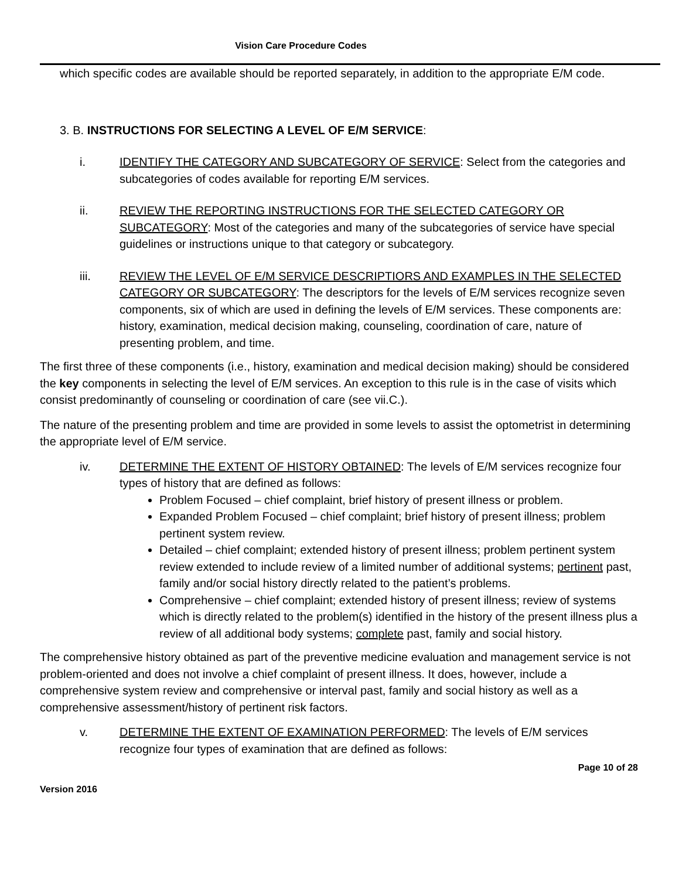Vision Care Procedure Codes
which specific codes are available should be reported separately, in addition to the appropriate E/M code.
3. B. INSTRUCTIONS FOR SELECTING A LEVEL OF E/M SERVICE:
i. IDENTIFY THE CATEGORY AND SUBCATEGORY OF SERVICE: Select from the categories and subcategories of codes available for reporting E/M services.
ii. REVIEW THE REPORTING INSTRUCTIONS FOR THE SELECTED CATEGORY OR SUBCATEGORY: Most of the categories and many of the subcategories of service have special guidelines or instructions unique to that category or subcategory.
iii. REVIEW THE LEVEL OF E/M SERVICE DESCRIPTIORS AND EXAMPLES IN THE SELECTED CATEGORY OR SUBCATEGORY: The descriptors for the levels of E/M services recognize seven components, six of which are used in defining the levels of E/M services. These components are: history, examination, medical decision making, counseling, coordination of care, nature of presenting problem, and time.
The first three of these components (i.e., history, examination and medical decision making) should be considered the key components in selecting the level of E/M services. An exception to this rule is in the case of visits which consist predominantly of counseling or coordination of care (see vii.C.).
The nature of the presenting problem and time are provided in some levels to assist the optometrist in determining the appropriate level of E/M service.
iv. DETERMINE THE EXTENT OF HISTORY OBTAINED: The levels of E/M services recognize four types of history that are defined as follows:
Problem Focused – chief complaint, brief history of present illness or problem.
Expanded Problem Focused – chief complaint; brief history of present illness; problem pertinent system review.
Detailed – chief complaint; extended history of present illness; problem pertinent system review extended to include review of a limited number of additional systems; pertinent past, family and/or social history directly related to the patient’s problems.
Comprehensive – chief complaint; extended history of present illness; review of systems which is directly related to the problem(s) identified in the history of the present illness plus a review of all additional body systems; complete past, family and social history.
The comprehensive history obtained as part of the preventive medicine evaluation and management service is not problem-oriented and does not involve a chief complaint of present illness. It does, however, include a comprehensive system review and comprehensive or interval past, family and social history as well as a comprehensive assessment/history of pertinent risk factors.
v. DETERMINE THE EXTENT OF EXAMINATION PERFORMED: The levels of E/M services recognize four types of examination that are defined as follows:
Page 10 of 28
Version 2016